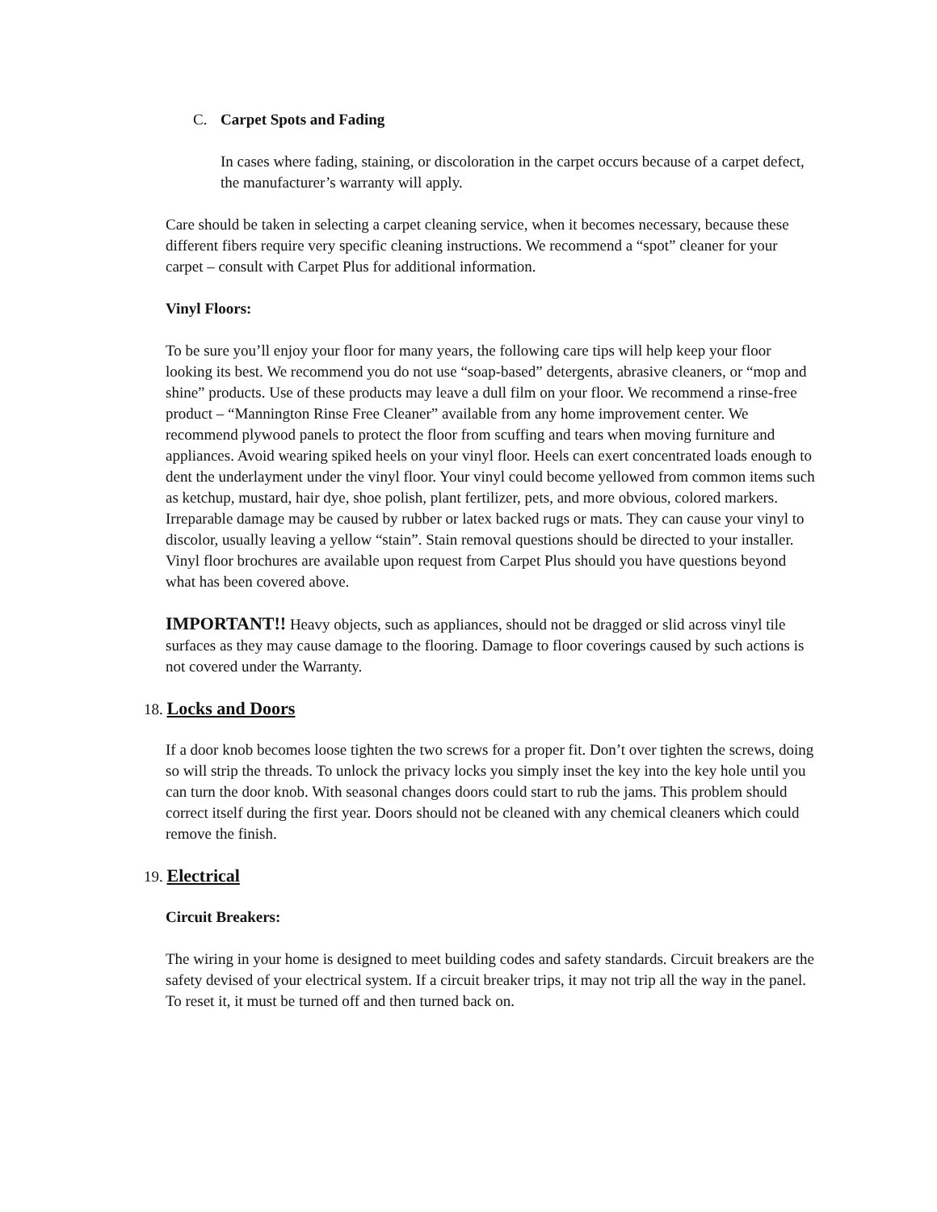C. Carpet Spots and Fading
In cases where fading, staining, or discoloration in the carpet occurs because of a carpet defect, the manufacturer’s warranty will apply.
Care should be taken in selecting a carpet cleaning service, when it becomes necessary, because these different fibers require very specific cleaning instructions. We recommend a “spot” cleaner for your carpet – consult with Carpet Plus for additional information.
Vinyl Floors:
To be sure you’ll enjoy your floor for many years, the following care tips will help keep your floor looking its best. We recommend you do not use “soap-based” detergents, abrasive cleaners, or “mop and shine” products. Use of these products may leave a dull film on your floor. We recommend a rinse-free product – “Mannington Rinse Free Cleaner” available from any home improvement center. We recommend plywood panels to protect the floor from scuffing and tears when moving furniture and appliances. Avoid wearing spiked heels on your vinyl floor. Heels can exert concentrated loads enough to dent the underlayment under the vinyl floor. Your vinyl could become yellowed from common items such as ketchup, mustard, hair dye, shoe polish, plant fertilizer, pets, and more obvious, colored markers. Irreparable damage may be caused by rubber or latex backed rugs or mats. They can cause your vinyl to discolor, usually leaving a yellow “stain”. Stain removal questions should be directed to your installer. Vinyl floor brochures are available upon request from Carpet Plus should you have questions beyond what has been covered above.
IMPORTANT!! Heavy objects, such as appliances, should not be dragged or slid across vinyl tile surfaces as they may cause damage to the flooring. Damage to floor coverings caused by such actions is not covered under the Warranty.
18. Locks and Doors
If a door knob becomes loose tighten the two screws for a proper fit. Don’t over tighten the screws, doing so will strip the threads. To unlock the privacy locks you simply inset the key into the key hole until you can turn the door knob. With seasonal changes doors could start to rub the jams. This problem should correct itself during the first year. Doors should not be cleaned with any chemical cleaners which could remove the finish.
19. Electrical
Circuit Breakers:
The wiring in your home is designed to meet building codes and safety standards. Circuit breakers are the safety devised of your electrical system. If a circuit breaker trips, it may not trip all the way in the panel. To reset it, it must be turned off and then turned back on.